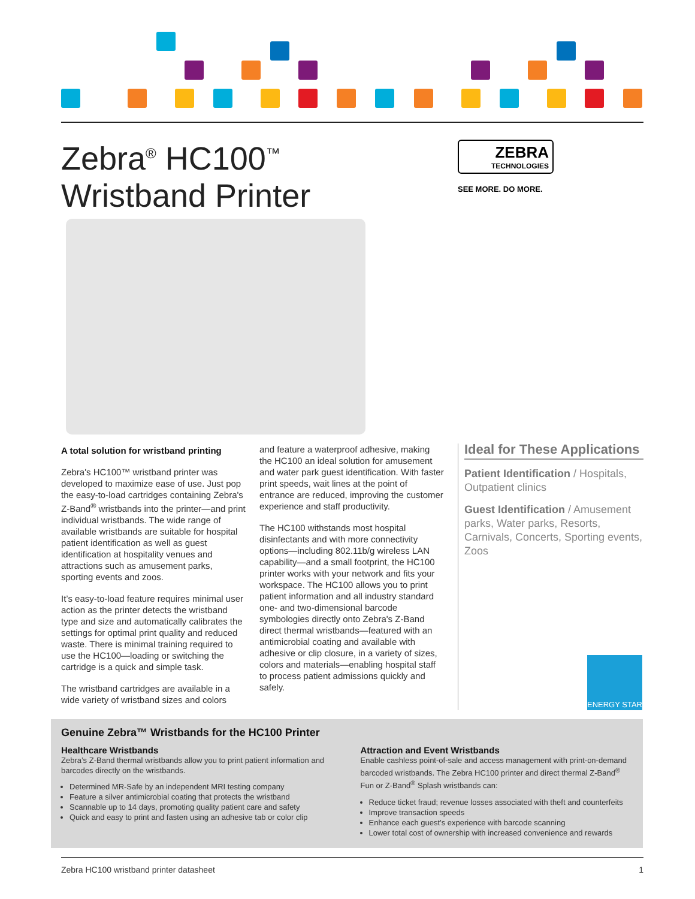Zebra<sup>®</sup> HC100<sup>™</sup>
Wristband Printer
ZEBRA
TECHNOLOGIES
SEE MORE. DO MORE.
A total solution for wristband printing
Zebra's HC100™ wristband printer was developed to maximize ease of use. Just pop the easy-to-load cartridges containing Zebra's Z-Band<sup>®</sup> wristbands into the printer—and print individual wristbands. The wide range of available wristbands are suitable for hospital patient identification as well as guest identification at hospitality venues and attractions such as amusement parks, sporting events and zoos.
It’s easy-to-load feature requires minimal user action as the printer detects the wristband type and size and automatically calibrates the settings for optimal print quality and reduced waste. There is minimal training required to use the HC100—loading or switching the cartridge is a quick and simple task.
The wristband cartridges are available in a wide variety of wristband sizes and colors
and feature a waterproof adhesive, making the HC100 an ideal solution for amusement and water park guest identification. With faster print speeds, wait lines at the point of entrance are reduced, improving the customer experience and staff productivity.
The HC100 withstands most hospital disinfectants and with more connectivity options—including 802.11b/g wireless LAN capability—and a small footprint, the HC100 printer works with your network and fits your workspace. The HC100 allows you to print patient information and all industry standard one- and two-dimensional barcode symbologies directly onto Zebra's Z-Band direct thermal wristbands—featured with an antimicrobial coating and available with adhesive or clip closure, in a variety of sizes, colors and materials—enabling hospital staff to process patient admissions quickly and safely.
Ideal for These Applications
Patient Identification / Hospitals, Outpatient clinics
Guest Identification / Amusement parks, Water parks, Resorts, Carnivals, Concerts, Sporting events, Zoos
ENERGY STAR
Genuine Zebra™ Wristbands for the HC100 Printer
Healthcare Wristbands
Zebra’s Z-Band thermal wristbands allow you to print patient information and barcodes directly on the wristbands.
Determined MR-Safe by an independent MRI testing company
Feature a silver antimicrobial coating that protects the wristband
Scannable up to 14 days, promoting quality patient care and safety
Quick and easy to print and fasten using an adhesive tab or color clip
Attraction and Event Wristbands
Enable cashless point-of-sale and access management with print-on-demand barcoded wristbands. The Zebra HC100 printer and direct thermal Z-Band<sup>®</sup> Fun or Z-Band<sup>®</sup> Splash wristbands can:
Reduce ticket fraud; revenue losses associated with theft and counterfeits
Improve transaction speeds
Enhance each guest’s experience with barcode scanning
Lower total cost of ownership with increased convenience and rewards
Zebra HC100 wristband printer datasheet 1